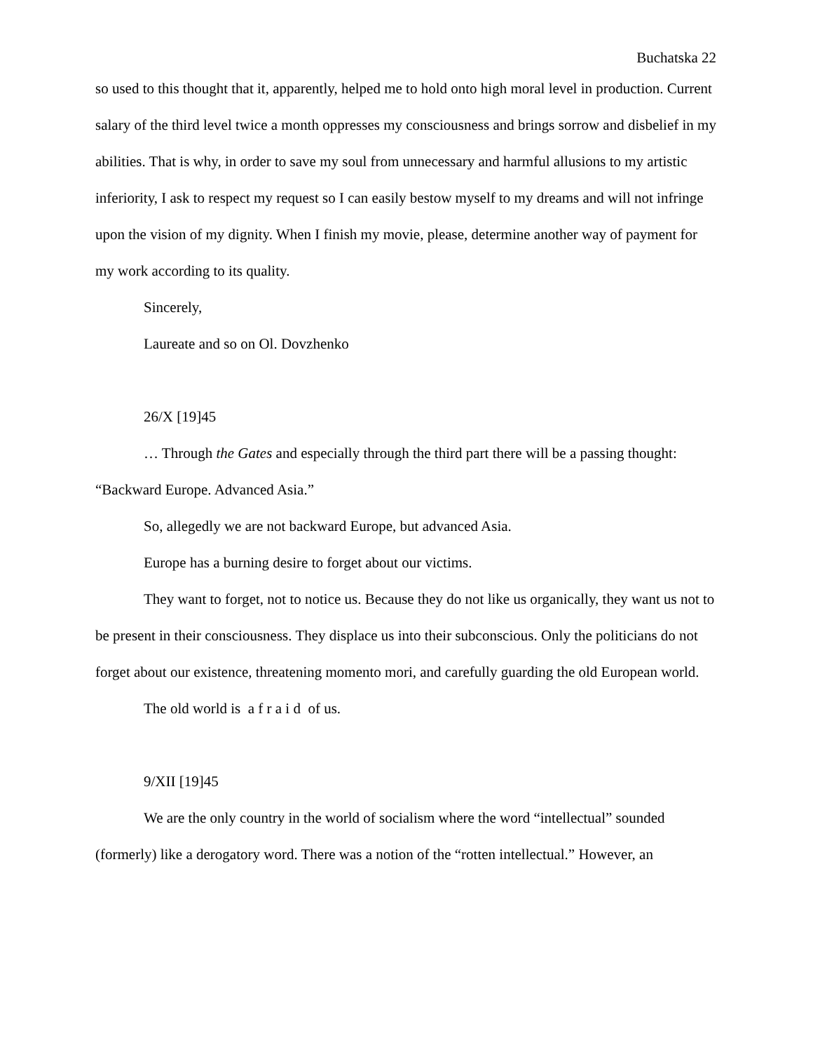Buchatska 22
so used to this thought that it, apparently, helped me to hold onto high moral level in production. Current salary of the third level twice a month oppresses my consciousness and brings sorrow and disbelief in my abilities. That is why, in order to save my soul from unnecessary and harmful allusions to my artistic inferiority, I ask to respect my request so I can easily bestow myself to my dreams and will not infringe upon the vision of my dignity. When I finish my movie, please, determine another way of payment for my work according to its quality.
Sincerely,
Laureate and so on Ol. Dovzhenko
26/X [19]45
… Through the Gates and especially through the third part there will be a passing thought: “Backward Europe. Advanced Asia.”
So, allegedly we are not backward Europe, but advanced Asia.
Europe has a burning desire to forget about our victims.
They want to forget, not to notice us. Because they do not like us organically, they want us not to be present in their consciousness. They displace us into their subconscious. Only the politicians do not forget about our existence, threatening momento mori, and carefully guarding the old European world.
The old world is a f r a i d of us.
9/XII [19]45
We are the only country in the world of socialism where the word “intellectual” sounded (formerly) like a derogatory word. There was a notion of the “rotten intellectual.” However, an